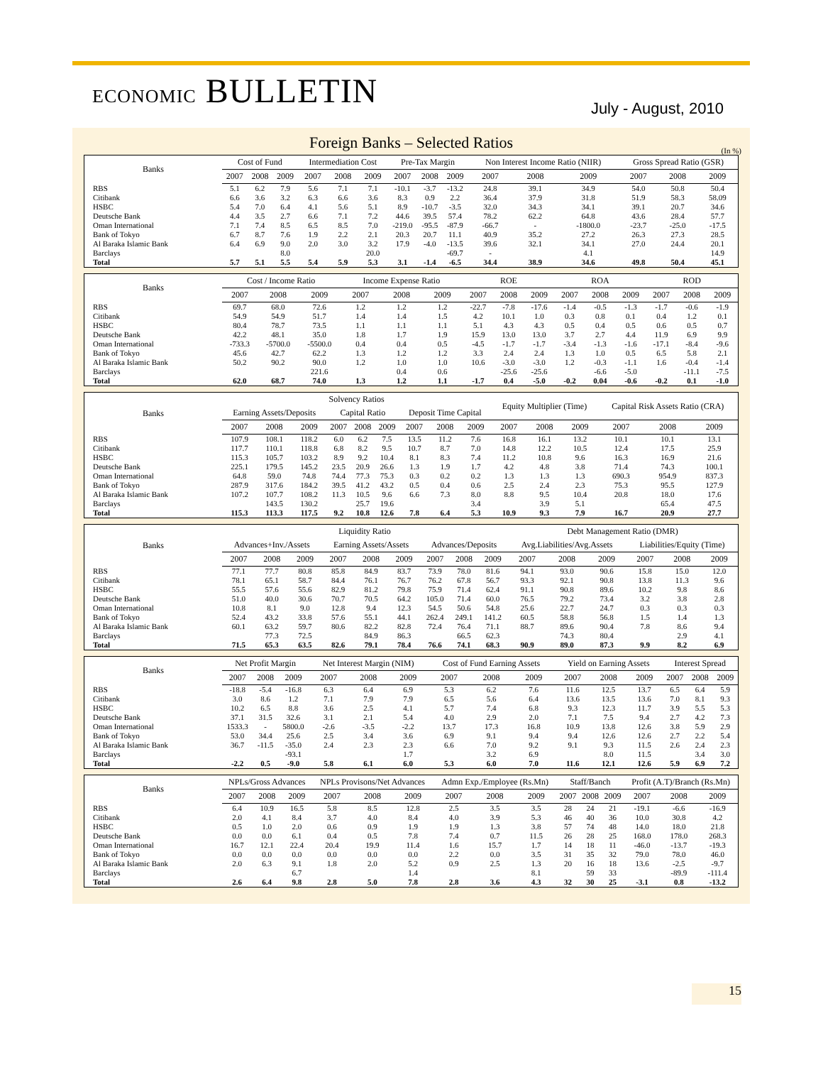ECONOMIC BULLETIN
July - August, 2010
Foreign Banks – Selected Ratios
(In %)
| Banks | Cost of Fund | | | Intermediation Cost | | | Pre-Tax Margin | | | Non Interest Income Ratio (NIIR) | | | Gross Spread Ratio (GSR) | | |
| --- | --- | --- | --- | --- | --- | --- | --- | --- | --- | --- | --- | --- | --- | --- | --- |
| | 2007 | 2008 | 2009 | 2007 | 2008 | 2009 | 2007 | 2008 | 2009 | 2007 | 2008 | 2009 | 2007 | 2008 | 2009 |
| RBS | 5.1 | 6.2 | 7.9 | 5.6 | 7.1 | 7.1 | -10.1 | -3.7 | -13.2 | 24.8 | 39.1 | 34.9 | 54.0 | 50.8 | 50.4 |
| Citibank | 6.6 | 3.6 | 3.2 | 6.3 | 6.6 | 3.6 | 8.3 | 0.9 | 2.2 | 36.4 | 37.9 | 31.8 | 51.9 | 58.3 | 58.09 |
| HSBC | 5.4 | 7.0 | 6.4 | 4.1 | 5.6 | 5.1 | 8.9 | -10.7 | -3.5 | 32.0 | 34.3 | 34.1 | 39.1 | 20.7 | 34.6 |
| Deutsche Bank | 4.4 | 3.5 | 2.7 | 6.6 | 7.1 | 7.2 | 44.6 | 39.5 | 57.4 | 78.2 | 62.2 | 64.8 | 43.6 | 28.4 | 57.7 |
| Oman International | 7.1 | 7.4 | 8.5 | 6.5 | 8.5 | 7.0 | -219.0 | -95.5 | -87.9 | -66.7 | - | -1800.0 | -23.7 | -25.0 | -17.5 |
| Bank of Tokyo | 6.7 | 8.7 | 7.6 | 1.9 | 2.2 | 2.1 | 20.3 | 20.7 | 11.1 | 40.9 | 35.2 | 27.2 | 26.3 | 27.3 | 28.5 |
| Al Baraka Islamic Bank | 6.4 | 6.9 | 9.0 | 2.0 | 3.0 | 3.2 | 17.9 | -4.0 | -13.5 | 39.6 | 32.1 | 34.1 | 27.0 | 24.4 | 20.1 |
| Barclays | | | 8.0 | | | 20.0 | | | -69.7 | - | | 4.1 | | | 14.9 |
| Total | 5.7 | 5.1 | 5.5 | 5.4 | 5.9 | 5.3 | 3.1 | -1.4 | -6.5 | 34.4 | 38.9 | 34.6 | 49.8 | 50.4 | 45.1 |
| Banks | Cost / Income Ratio | | | Income Expense Ratio | | | ROE | | | ROA | | | ROD | | |
| --- | --- | --- | --- | --- | --- | --- | --- | --- | --- | --- | --- | --- | --- | --- | --- |
| | 2007 | 2008 | 2009 | 2007 | 2008 | 2009 | 2007 | 2008 | 2009 | 2007 | 2008 | 2009 | 2007 | 2008 | 2009 |
| RBS | 69.7 | 68.0 | 72.6 | 1.2 | 1.2 | 1.2 | -22.7 | -7.8 | -17.6 | -1.4 | -0.5 | -1.3 | -1.7 | -0.6 | -1.9 |
| Citibank | 54.9 | 54.9 | 51.7 | 1.4 | 1.4 | 1.5 | 4.2 | 10.1 | 1.0 | 0.3 | 0.8 | 0.1 | 0.4 | 1.2 | 0.1 |
| HSBC | 80.4 | 78.7 | 73.5 | 1.1 | 1.1 | 1.1 | 5.1 | 4.3 | 4.3 | 0.5 | 0.4 | 0.5 | 0.6 | 0.5 | 0.7 |
| Deutsche Bank | 42.2 | 48.1 | 35.0 | 1.8 | 1.7 | 1.9 | 15.9 | 13.0 | 13.0 | 3.7 | 2.7 | 4.4 | 11.9 | 6.9 | 9.9 |
| Oman International | -733.3 | -5700.0 | -5500.0 | 0.4 | 0.4 | 0.5 | -4.5 | -1.7 | -1.7 | -3.4 | -1.3 | -1.6 | -17.1 | -8.4 | -9.6 |
| Bank of Tokyo | 45.6 | 42.7 | 62.2 | 1.3 | 1.2 | 1.2 | 3.3 | 2.4 | 2.4 | 1.3 | 1.0 | 0.5 | 6.5 | 5.8 | 2.1 |
| Al Baraka Islamic Bank | 50.2 | 90.2 | 90.0 | 1.2 | 1.0 | 1.0 | 10.6 | -3.0 | -3.0 | 1.2 | -0.3 | -1.1 | 1.6 | -0.4 | -1.4 |
| Barclays | | | 221.6 | | 0.4 | 0.6 | | -25.6 | -25.6 | | -6.6 | -5.0 | | -11.1 | -7.5 |
| Total | 62.0 | 68.7 | 74.0 | 1.3 | 1.2 | 1.1 | -1.7 | 0.4 | -5.0 | -0.2 | 0.04 | -0.6 | -0.2 | 0.1 | -1.0 |
| Banks | Solvency Ratios | | | | | | | | | Equity Multiplier (Time) | | | Capital Risk Assets Ratio (CRA) | | |
| --- | --- | --- | --- | --- | --- | --- | --- | --- | --- | --- | --- | --- | --- | --- | --- |
| | Earning Assets/Deposits | | | Capital Ratio | | | Deposit Time Capital | | | | | | | | |
| | 2007 | 2008 | 2009 | 2007 | 2008 | 2009 | 2007 | 2008 | 2009 | 2007 | 2008 | 2009 | 2007 | 2008 | 2009 |
| RBS | 107.9 | 108.1 | 118.2 | 6.0 | 6.2 | 7.5 | 13.5 | 11.2 | 7.6 | 16.8 | 16.1 | 13.2 | 10.1 | 10.1 | 13.1 |
| Citibank | 117.7 | 110.1 | 118.8 | 6.8 | 8.2 | 9.5 | 10.7 | 8.7 | 7.0 | 14.8 | 12.2 | 10.5 | 12.4 | 17.5 | 25.9 |
| HSBC | 115.3 | 105.7 | 103.2 | 8.9 | 9.2 | 10.4 | 8.1 | 8.3 | 7.4 | 11.2 | 10.8 | 9.6 | 16.3 | 16.9 | 21.6 |
| Deutsche Bank | 225.1 | 179.5 | 145.2 | 23.5 | 20.9 | 26.6 | 1.3 | 1.9 | 1.7 | 4.2 | 4.8 | 3.8 | 71.4 | 74.3 | 100.1 |
| Oman International | 64.8 | 59.0 | 74.8 | 74.4 | 77.3 | 75.3 | 0.3 | 0.2 | 0.2 | 1.3 | 1.3 | 1.3 | 690.3 | 954.9 | 837.3 |
| Bank of Tokyo | 287.9 | 317.6 | 184.2 | 39.5 | 41.2 | 43.2 | 0.5 | 0.4 | 0.6 | 2.5 | 2.4 | 2.3 | 75.3 | 95.5 | 127.9 |
| Al Baraka Islamic Bank | 107.2 | 107.7 | 108.2 | 11.3 | 10.5 | 9.6 | 6.6 | 7.3 | 8.0 | 8.8 | 9.5 | 10.4 | 20.8 | 18.0 | 17.6 |
| Barclays | | 143.5 | 130.2 | | 25.7 | 19.6 | | | 3.4 | | 3.9 | 5.1 | | 65.4 | 47.5 |
| Total | 115.3 | 113.3 | 117.5 | 9.2 | 10.8 | 12.6 | 7.8 | 6.4 | 5.3 | 10.9 | 9.3 | 7.9 | 16.7 | 20.9 | 27.7 |
| Banks | Liquidity Ratio | | | | | | | | | Debt Management Ratio (DMR) | | | | | |
| --- | --- | --- | --- | --- | --- | --- | --- | --- | --- | --- | --- | --- | --- | --- | --- |
| | Advances+Inv./Assets | | | Earning Assets/Assets | | | Advances/Deposits | | | Avg.Liabilities/Avg.Assets | | | Liabilities/Equity (Time) | | |
| | 2007 | 2008 | 2009 | 2007 | 2008 | 2009 | 2007 | 2008 | 2009 | 2007 | 2008 | 2009 | 2007 | 2008 | 2009 |
| RBS | 77.1 | 77.7 | 80.8 | 85.8 | 84.9 | 83.7 | 73.9 | 78.0 | 81.6 | 94.1 | 93.0 | 90.6 | 15.8 | 15.0 | 12.0 |
| Citibank | 78.1 | 65.1 | 58.7 | 84.4 | 76.1 | 76.7 | 76.2 | 67.8 | 56.7 | 93.3 | 92.1 | 90.8 | 13.8 | 11.3 | 9.6 |
| HSBC | 55.5 | 57.6 | 55.6 | 82.9 | 81.2 | 79.8 | 75.9 | 71.4 | 62.4 | 91.1 | 90.8 | 89.6 | 10.2 | 9.8 | 8.6 |
| Deutsche Bank | 51.0 | 40.0 | 30.6 | 70.7 | 70.5 | 64.2 | 105.0 | 71.4 | 60.0 | 76.5 | 79.2 | 73.4 | 3.2 | 3.8 | 2.8 |
| Oman International | 10.8 | 8.1 | 9.0 | 12.8 | 9.4 | 12.3 | 54.5 | 50.6 | 54.8 | 25.6 | 22.7 | 24.7 | 0.3 | 0.3 | 0.3 |
| Bank of Tokyo | 52.4 | 43.2 | 33.8 | 57.6 | 55.1 | 44.1 | 262.4 | 249.1 | 141.2 | 60.5 | 58.8 | 56.8 | 1.5 | 1.4 | 1.3 |
| Al Baraka Islamic Bank | 60.1 | 63.2 | 59.7 | 80.6 | 82.2 | 82.8 | 72.4 | 76.4 | 71.1 | 88.7 | 89.6 | 90.4 | 7.8 | 8.6 | 9.4 |
| Barclays | | 77.3 | 72.5 | | 84.9 | 86.3 | | 66.5 | 62.3 | | 74.3 | 80.4 | | 2.9 | 4.1 |
| Total | 71.5 | 65.3 | 63.5 | 82.6 | 79.1 | 78.4 | 76.6 | 74.1 | 68.3 | 90.9 | 89.0 | 87.3 | 9.9 | 8.2 | 6.9 |
| Banks | Net Profit Margin | | | Net Interest Margin (NIM) | | | Cost of Fund Earning Assets | | | Yield on Earning Assets | | | Interest Spread | | |
| --- | --- | --- | --- | --- | --- | --- | --- | --- | --- | --- | --- | --- | --- | --- | --- |
| | 2007 | 2008 | 2009 | 2007 | 2008 | 2009 | 2007 | 2008 | 2009 | 2007 | 2008 | 2009 | 2007 | 2008 | 2009 |
| RBS | -18.8 | -5.4 | -16.8 | 6.3 | 6.4 | 6.9 | 5.3 | 6.2 | 7.6 | 11.6 | 12.5 | 13.7 | 6.5 | 6.4 | 5.9 |
| Citibank | 3.0 | 8.6 | 1.2 | 7.1 | 7.9 | 7.9 | 6.5 | 5.6 | 6.4 | 13.6 | 13.5 | 13.6 | 7.0 | 8.1 | 9.3 |
| HSBC | 10.2 | 6.5 | 8.8 | 3.6 | 2.5 | 4.1 | 5.7 | 7.4 | 6.8 | 9.3 | 12.3 | 11.7 | 3.9 | 5.5 | 5.3 |
| Deutsche Bank | 37.1 | 31.5 | 32.6 | 3.1 | 2.1 | 5.4 | 4.0 | 2.9 | 2.0 | 7.1 | 7.5 | 9.4 | 2.7 | 4.2 | 7.3 |
| Oman International | 1533.3 | - | 5800.0 | -2.6 | -3.5 | -2.2 | 13.7 | 17.3 | 16.8 | 10.9 | 13.8 | 12.6 | 3.8 | 5.9 | 2.9 |
| Bank of Tokyo | 53.0 | 34.4 | 25.6 | 2.5 | 3.4 | 3.6 | 6.9 | 9.1 | 9.4 | 9.4 | 12.6 | 12.6 | 2.7 | 2.2 | 5.4 |
| Al Baraka Islamic Bank | 36.7 | -11.5 | -35.0 | 2.4 | 2.3 | 2.3 | 6.6 | 7.0 | 9.2 | 9.1 | 9.3 | 11.5 | 2.6 | 2.4 | 2.3 |
| Barclays | | | -93.1 | | | 1.7 | | 3.2 | 6.9 | | 8.0 | 11.5 | | 3.4 | 3.0 |
| Total | -2.2 | 0.5 | -9.0 | 5.8 | 6.1 | 6.0 | 5.3 | 6.0 | 7.0 | 11.6 | 12.1 | 12.6 | 5.9 | 6.9 | 7.2 |
| Banks | NPLs/Gross Advances | | | NPLs Provisons/Net Advances | | | Admn Exp./Employee (Rs.Mn) | | | Staff/Banch | | | Profit (A.T)/Branch (Rs.Mn) | | |
| --- | --- | --- | --- | --- | --- | --- | --- | --- | --- | --- | --- | --- | --- | --- | --- |
| | 2007 | 2008 | 2009 | 2007 | 2008 | 2009 | 2007 | 2008 | 2009 | 2007 | 2008 | 2009 | 2007 | 2008 | 2009 |
| RBS | 6.4 | 10.9 | 16.5 | 5.8 | 8.5 | 12.8 | 2.5 | 3.5 | 3.5 | 28 | 24 | 21 | -19.1 | -6.6 | -16.9 |
| Citibank | 2.0 | 4.1 | 8.4 | 3.7 | 4.0 | 8.4 | 4.0 | 3.9 | 5.3 | 46 | 40 | 36 | 10.0 | 30.8 | 4.2 |
| HSBC | 0.5 | 1.0 | 2.0 | 0.6 | 0.9 | 1.9 | 1.9 | 1.3 | 3.8 | 57 | 74 | 48 | 14.0 | 18.0 | 21.8 |
| Deutsche Bank | 0.0 | 0.0 | 6.1 | 0.4 | 0.5 | 7.8 | 7.4 | 0.7 | 11.5 | 26 | 28 | 25 | 168.0 | 178.0 | 268.3 |
| Oman International | 16.7 | 12.1 | 22.4 | 20.4 | 19.9 | 11.4 | 1.6 | 15.7 | 1.7 | 14 | 18 | 11 | -46.0 | -13.7 | -19.3 |
| Bank of Tokyo | 0.0 | 0.0 | 0.0 | 0.0 | 0.0 | 0.0 | 2.2 | 0.0 | 3.5 | 31 | 35 | 32 | 79.0 | 78.0 | 46.0 |
| Al Baraka Islamic Bank | 2.0 | 6.3 | 9.1 | 1.8 | 2.0 | 5.2 | 0.9 | 2.5 | 1.3 | 20 | 16 | 18 | 13.6 | -2.5 | -9.7 |
| Barclays | | | 6.7 | | | 1.4 | | | 8.1 | | 59 | 33 | | -89.9 | -111.4 |
| Total | 2.6 | 6.4 | 9.8 | 2.8 | 5.0 | 7.8 | 2.8 | 3.6 | 4.3 | 32 | 30 | 25 | -3.1 | 0.8 | -13.2 |
15